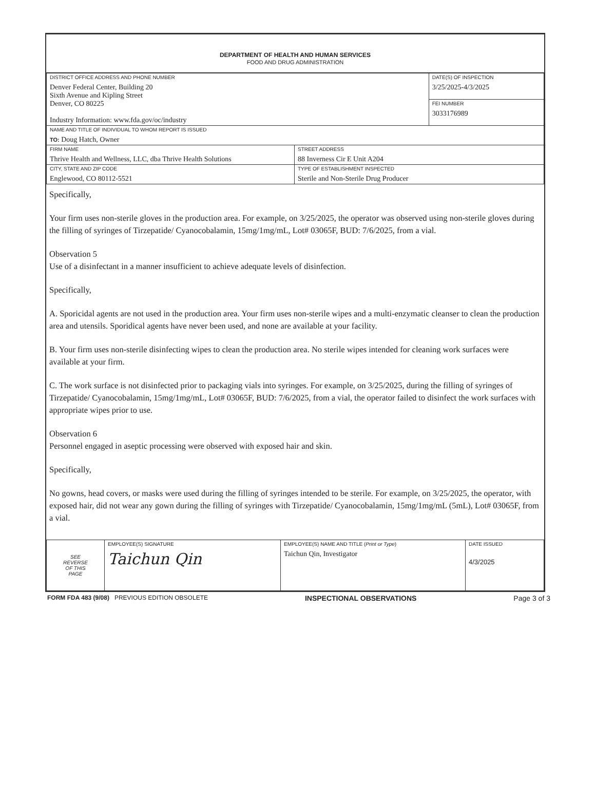DEPARTMENT OF HEALTH AND HUMAN SERVICES
FOOD AND DRUG ADMINISTRATION
| DISTRICT OFFICE ADDRESS AND PHONE NUMBER Denver Federal Center, Building 20 Sixth Avenue and Kipling Street Denver, CO 80225 Industry Information: www.fda.gov/oc/industry | | DATE(S) OF INSPECTION 3/25/2025-4/3/2025 |
| | | FEI NUMBER 3033176989 |
| NAME AND TITLE OF INDIVIDUAL TO WHOM REPORT IS ISSUED TO: Doug Hatch, Owner | | |
| FIRM NAME Thrive Health and Wellness, LLC, dba Thrive Health Solutions | STREET ADDRESS 88 Inverness Cir E Unit A204 | |
| CITY, STATE AND ZIP CODE Englewood, CO 80112-5521 | TYPE OF ESTABLISHMENT INSPECTED Sterile and Non-Sterile Drug Producer | |
Specifically,
Your firm uses non-sterile gloves in the production area. For example, on 3/25/2025, the operator was observed using non-sterile gloves during the filling of syringes of Tirzepatide/ Cyanocobalamin, 15mg/1mg/mL, Lot# 03065F, BUD: 7/6/2025, from a vial.
Observation 5
Use of a disinfectant in a manner insufficient to achieve adequate levels of disinfection.
Specifically,
A. Sporicidal agents are not used in the production area. Your firm uses non-sterile wipes and a multi-enzymatic cleanser to clean the production area and utensils. Sporidical agents have never been used, and none are available at your facility.
B. Your firm uses non-sterile disinfecting wipes to clean the production area. No sterile wipes intended for cleaning work surfaces were available at your firm.
C. The work surface is not disinfected prior to packaging vials into syringes. For example, on 3/25/2025, during the filling of syringes of Tirzepatide/ Cyanocobalamin, 15mg/1mg/mL, Lot# 03065F, BUD: 7/6/2025, from a vial, the operator failed to disinfect the work surfaces with appropriate wipes prior to use.
Observation 6
Personnel engaged in aseptic processing were observed with exposed hair and skin.
Specifically,
No gowns, head covers, or masks were used during the filling of syringes intended to be sterile. For example, on 3/25/2025, the operator, with exposed hair, did not wear any gown during the filling of syringes with Tirzepatide/ Cyanocobalamin, 15mg/1mg/mL (5mL), Lot# 03065F, from a vial.
| SEE REVERSE OF THIS PAGE | EMPLOYEE(S) SIGNATURE Taichun Qin | EMPLOYEE(S) NAME AND TITLE ( Print or Type ) Taichun Qin, Investigator | DATE ISSUED 4/3/2025 |
FORM FDA 483 (9/08) PREVIOUS EDITION OBSOLETE INSPECTIONAL OBSERVATIONS Page 3 of 3